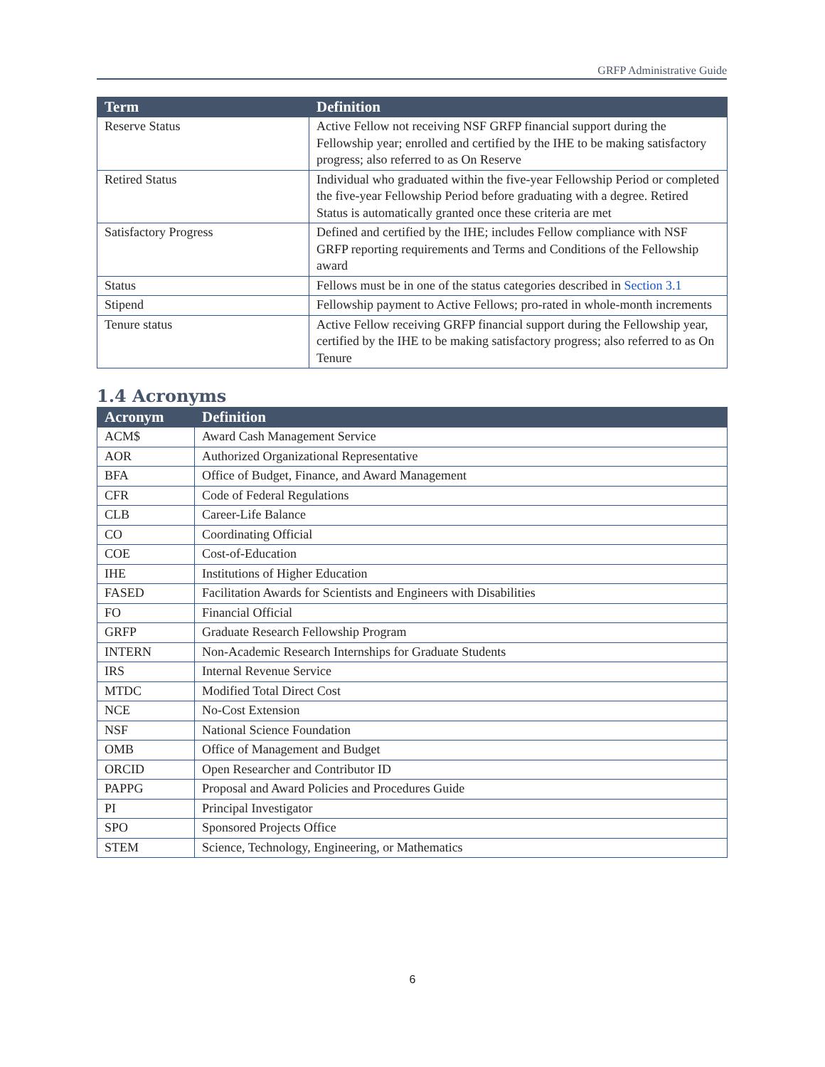GRFP Administrative Guide
| Term | Definition |
| --- | --- |
| Reserve Status | Active Fellow not receiving NSF GRFP financial support during the Fellowship year; enrolled and certified by the IHE to be making satisfactory progress; also referred to as On Reserve |
| Retired Status | Individual who graduated within the five-year Fellowship Period or completed the five-year Fellowship Period before graduating with a degree. Retired Status is automatically granted once these criteria are met |
| Satisfactory Progress | Defined and certified by the IHE; includes Fellow compliance with NSF GRFP reporting requirements and Terms and Conditions of the Fellowship award |
| Status | Fellows must be in one of the status categories described in Section 3.1 |
| Stipend | Fellowship payment to Active Fellows; pro-rated in whole-month increments |
| Tenure status | Active Fellow receiving GRFP financial support during the Fellowship year, certified by the IHE to be making satisfactory progress; also referred to as On Tenure |
1.4 Acronyms
| Acronym | Definition |
| --- | --- |
| ACM$ | Award Cash Management Service |
| AOR | Authorized Organizational Representative |
| BFA | Office of Budget, Finance, and Award Management |
| CFR | Code of Federal Regulations |
| CLB | Career-Life Balance |
| CO | Coordinating Official |
| COE | Cost-of-Education |
| IHE | Institutions of Higher Education |
| FASED | Facilitation Awards for Scientists and Engineers with Disabilities |
| FO | Financial Official |
| GRFP | Graduate Research Fellowship Program |
| INTERN | Non-Academic Research Internships for Graduate Students |
| IRS | Internal Revenue Service |
| MTDC | Modified Total Direct Cost |
| NCE | No-Cost Extension |
| NSF | National Science Foundation |
| OMB | Office of Management and Budget |
| ORCID | Open Researcher and Contributor ID |
| PAPPG | Proposal and Award Policies and Procedures Guide |
| PI | Principal Investigator |
| SPO | Sponsored Projects Office |
| STEM | Science, Technology, Engineering, or Mathematics |
6